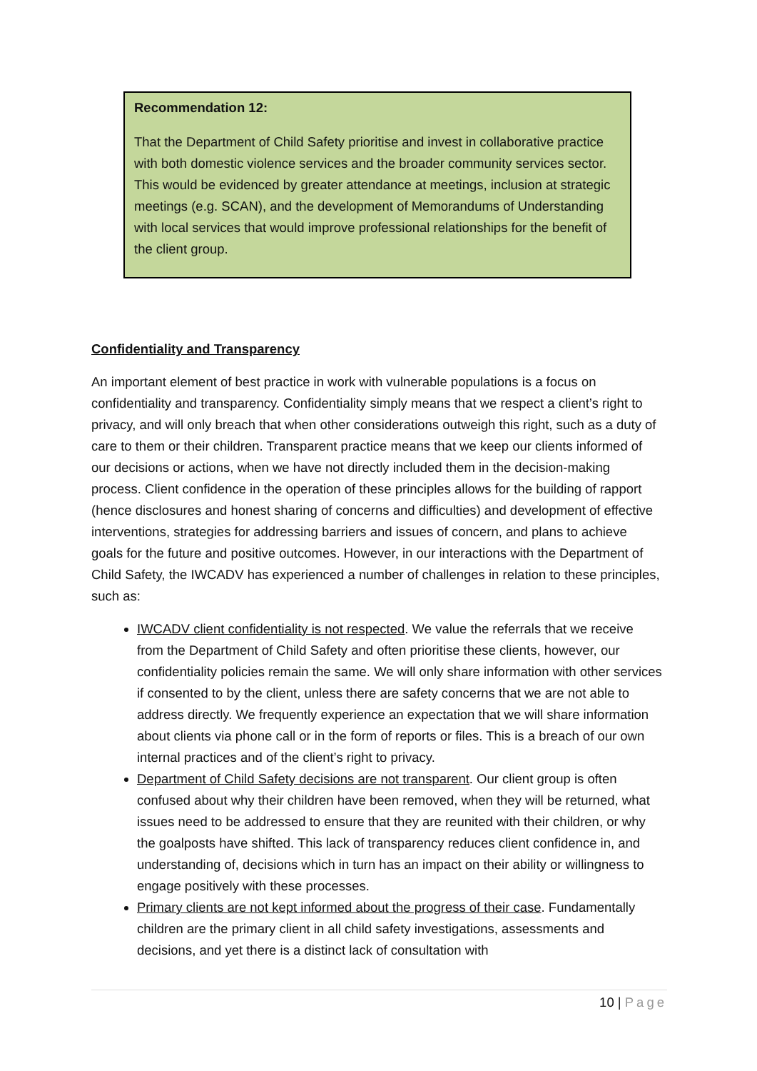Recommendation 12:
That the Department of Child Safety prioritise and invest in collaborative practice with both domestic violence services and the broader community services sector. This would be evidenced by greater attendance at meetings, inclusion at strategic meetings (e.g. SCAN), and the development of Memorandums of Understanding with local services that would improve professional relationships for the benefit of the client group.
Confidentiality and Transparency
An important element of best practice in work with vulnerable populations is a focus on confidentiality and transparency. Confidentiality simply means that we respect a client’s right to privacy, and will only breach that when other considerations outweigh this right, such as a duty of care to them or their children. Transparent practice means that we keep our clients informed of our decisions or actions, when we have not directly included them in the decision-making process. Client confidence in the operation of these principles allows for the building of rapport (hence disclosures and honest sharing of concerns and difficulties) and development of effective interventions, strategies for addressing barriers and issues of concern, and plans to achieve goals for the future and positive outcomes. However, in our interactions with the Department of Child Safety, the IWCADV has experienced a number of challenges in relation to these principles, such as:
IWCADV client confidentiality is not respected. We value the referrals that we receive from the Department of Child Safety and often prioritise these clients, however, our confidentiality policies remain the same. We will only share information with other services if consented to by the client, unless there are safety concerns that we are not able to address directly. We frequently experience an expectation that we will share information about clients via phone call or in the form of reports or files. This is a breach of our own internal practices and of the client’s right to privacy.
Department of Child Safety decisions are not transparent. Our client group is often confused about why their children have been removed, when they will be returned, what issues need to be addressed to ensure that they are reunited with their children, or why the goalposts have shifted. This lack of transparency reduces client confidence in, and understanding of, decisions which in turn has an impact on their ability or willingness to engage positively with these processes.
Primary clients are not kept informed about the progress of their case. Fundamentally children are the primary client in all child safety investigations, assessments and decisions, and yet there is a distinct lack of consultation with
10 | Page